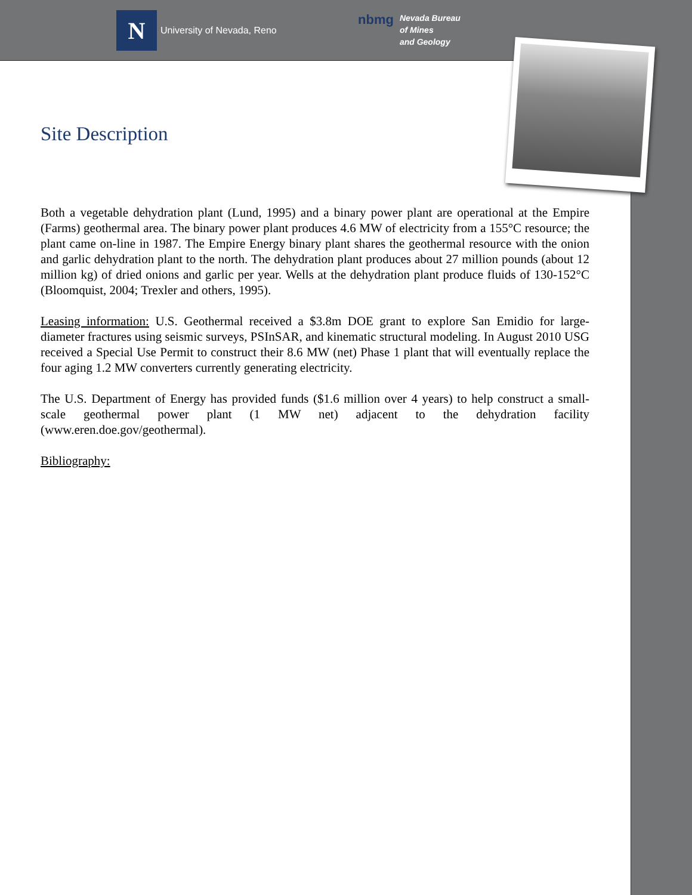N
University of Nevada, Reno
nbmg
Nevada Bureau
of Mines
and Geology
Site Description
Both a vegetable dehydration plant (Lund, 1995) and a binary power plant are operational at the Empire (Farms) geothermal area. The binary power plant produces 4.6 MW of electricity from a 155°C resource; the plant came on-line in 1987. The Empire Energy binary plant shares the geothermal resource with the onion and garlic dehydration plant to the north. The dehydration plant produces about 27 million pounds (about 12 million kg) of dried onions and garlic per year. Wells at the dehydration plant produce fluids of 130-152°C (Bloomquist, 2004; Trexler and others, 1995).
Leasing information: U.S. Geothermal received a $3.8m DOE grant to explore San Emidio for large-diameter fractures using seismic surveys, PSInSAR, and kinematic structural modeling. In August 2010 USG received a Special Use Permit to construct their 8.6 MW (net) Phase 1 plant that will eventually replace the four aging 1.2 MW converters currently generating electricity.
The U.S. Department of Energy has provided funds ($1.6 million over 4 years) to help construct a small-scale geothermal power plant (1 MW net) adjacent to the dehydration facility (www.eren.doe.gov/geothermal).
Bibliography: